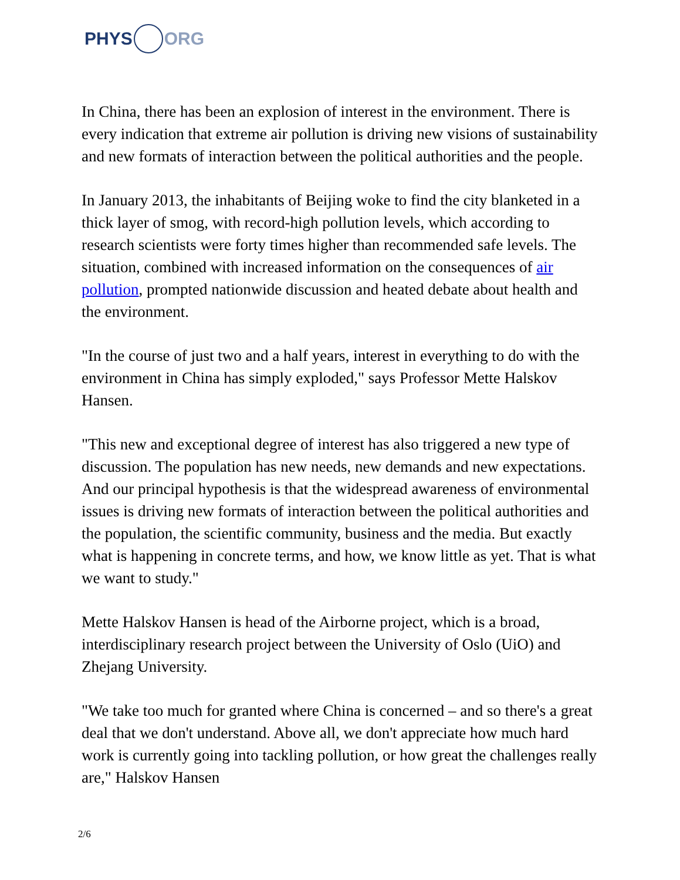PHYS ORG
In China, there has been an explosion of interest in the environment. There is every indication that extreme air pollution is driving new visions of sustainability and new formats of interaction between the political authorities and the people.
In January 2013, the inhabitants of Beijing woke to find the city blanketed in a thick layer of smog, with record-high pollution levels, which according to research scientists were forty times higher than recommended safe levels. The situation, combined with increased information on the consequences of air pollution, prompted nationwide discussion and heated debate about health and the environment.
"In the course of just two and a half years, interest in everything to do with the environment in China has simply exploded," says Professor Mette Halskov Hansen.
"This new and exceptional degree of interest has also triggered a new type of discussion. The population has new needs, new demands and new expectations. And our principal hypothesis is that the widespread awareness of environmental issues is driving new formats of interaction between the political authorities and the population, the scientific community, business and the media. But exactly what is happening in concrete terms, and how, we know little as yet. That is what we want to study."
Mette Halskov Hansen is head of the Airborne project, which is a broad, interdisciplinary research project between the University of Oslo (UiO) and Zhejang University.
"We take too much for granted where China is concerned – and so there's a great deal that we don't understand. Above all, we don't appreciate how much hard work is currently going into tackling pollution, or how great the challenges really are," Halskov Hansen
2/6